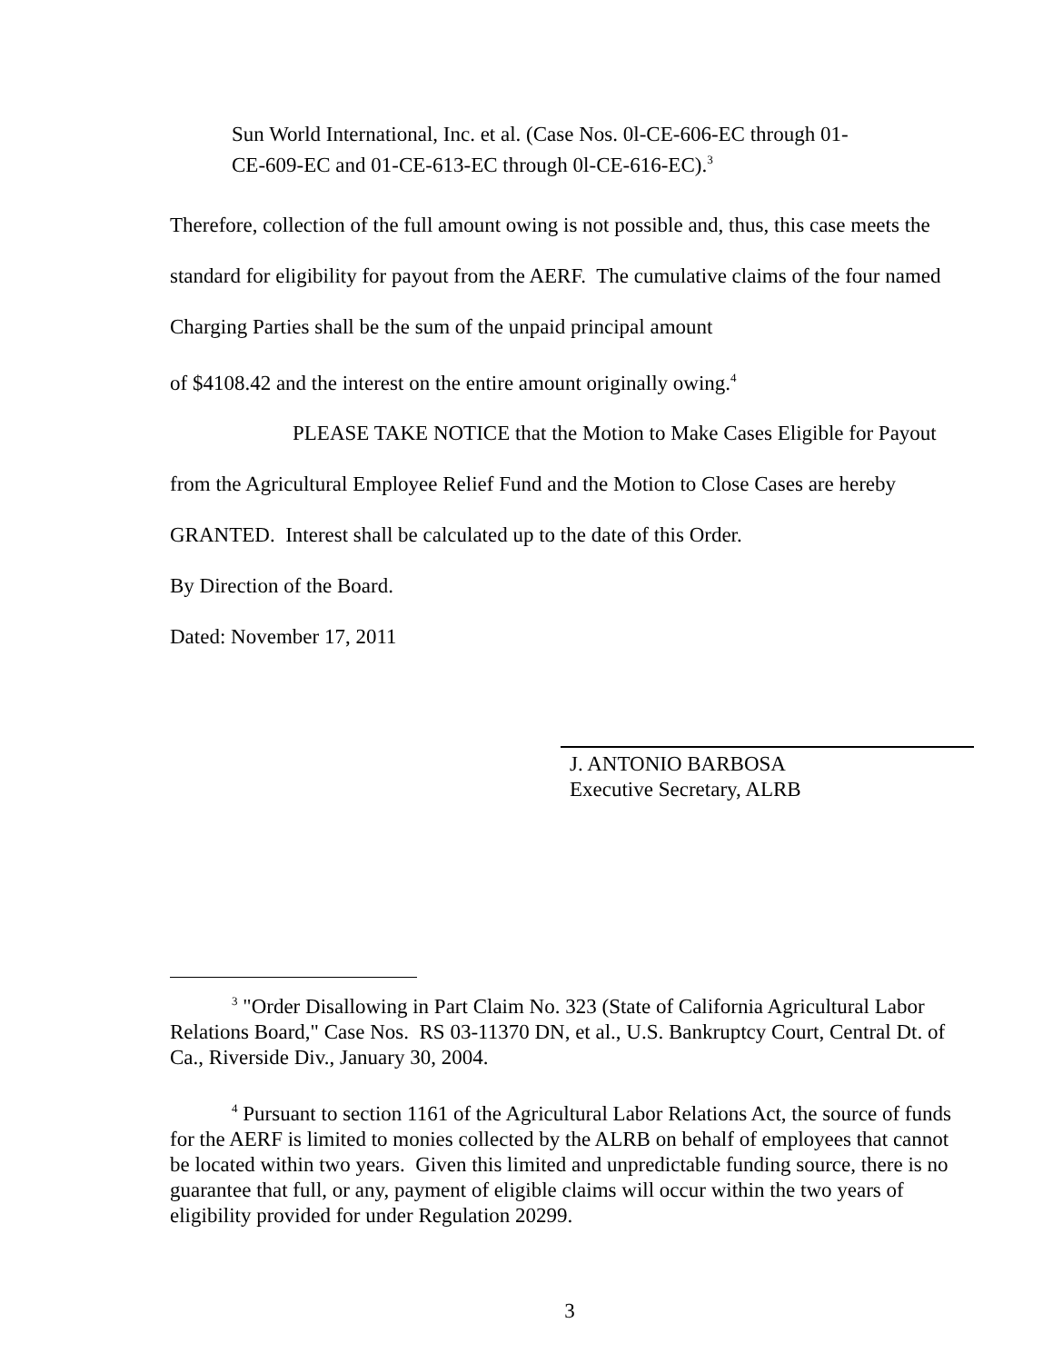Sun World International, Inc. et al. (Case Nos. 0l-CE-606-EC through 01-
CE-609-EC and 01-CE-613-EC through 0l-CE-616-EC).<sup>3</sup>
Therefore, collection of the full amount owing is not possible and, thus, this case meets the standard for eligibility for payout from the AERF. The cumulative claims of the four named Charging Parties shall be the sum of the unpaid principal amount
of $4108.42 and the interest on the entire amount originally owing.<sup>4</sup>
PLEASE TAKE NOTICE that the Motion to Make Cases Eligible for Payout from the Agricultural Employee Relief Fund and the Motion to Close Cases are hereby GRANTED. Interest shall be calculated up to the date of this Order.
By Direction of the Board.
Dated: November 17, 2011
J. ANTONIO BARBOSA
Executive Secretary, ALRB
<sup>3</sup> "Order Disallowing in Part Claim No. 323 (State of California Agricultural Labor Relations Board," Case Nos. RS 03-11370 DN, et al., U.S. Bankruptcy Court, Central Dt. of Ca., Riverside Div., January 30, 2004.
<sup>4</sup> Pursuant to section 1161 of the Agricultural Labor Relations Act, the source of funds for the AERF is limited to monies collected by the ALRB on behalf of employees that cannot be located within two years. Given this limited and unpredictable funding source, there is no guarantee that full, or any, payment of eligible claims will occur within the two years of eligibility provided for under Regulation 20299.
3